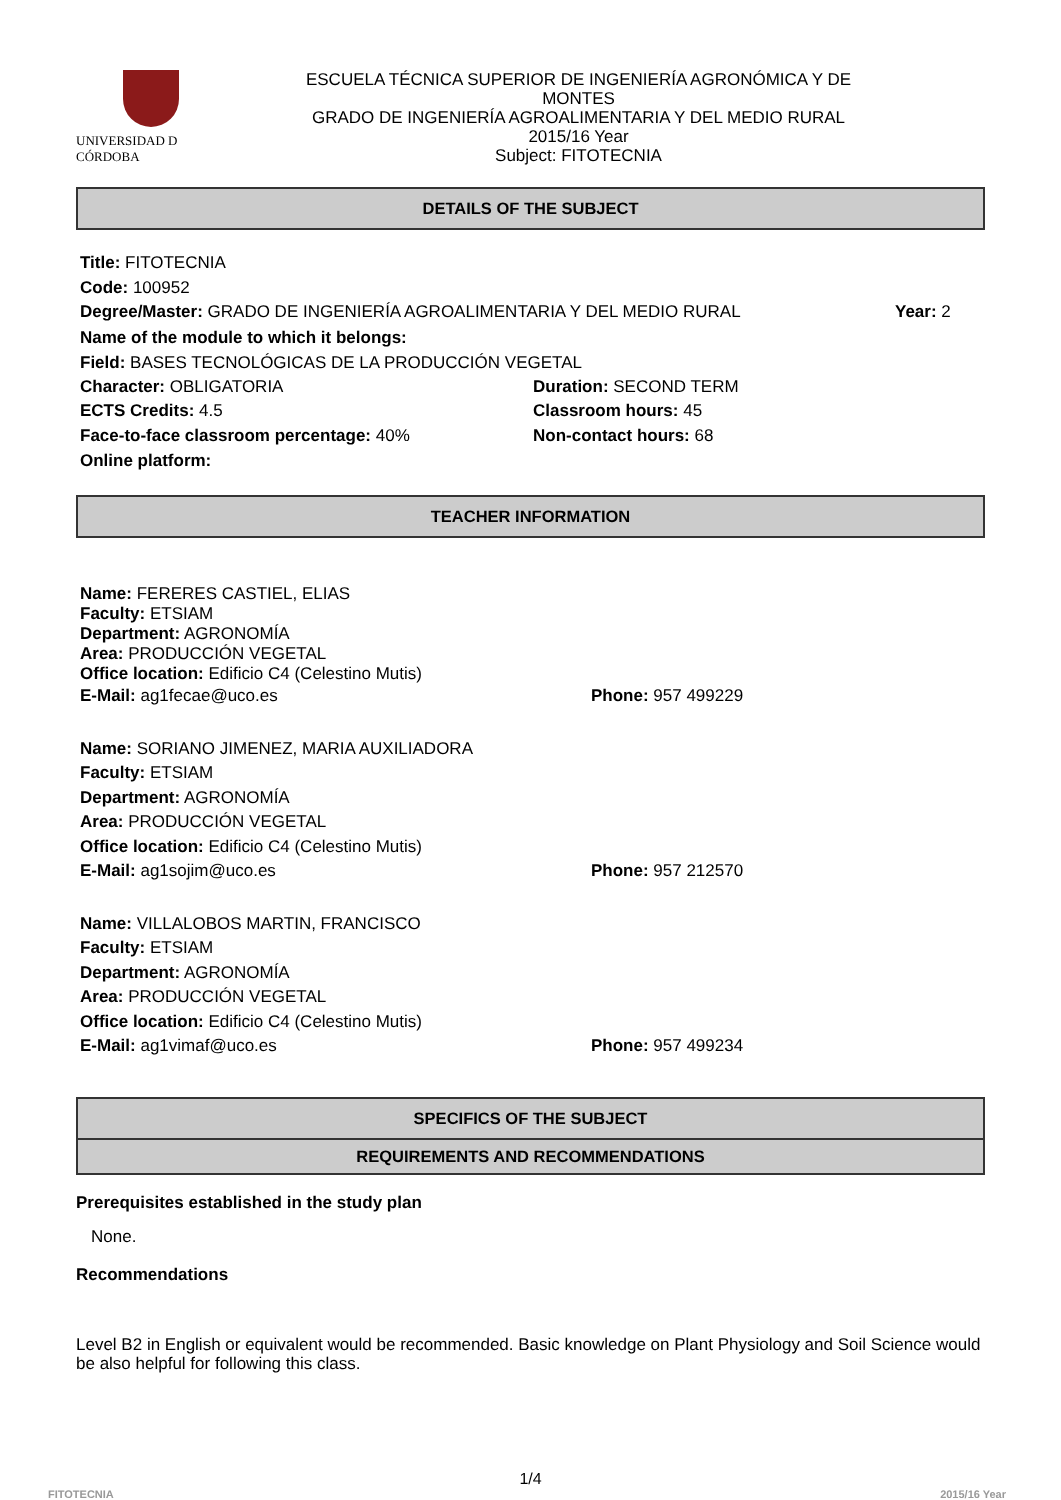UNIVERSIDAD D CÓRDOBA
ESCUELA TÉCNICA SUPERIOR DE INGENIERÍA AGRONÓMICA Y DE
MONTES
GRADO DE INGENIERÍA AGROALIMENTARIA Y DEL MEDIO RURAL
2015/16 Year
Subject: FITOTECNIA
DETAILS OF THE SUBJECT
Title: FITOTECNIA
Code: 100952
Degree/Master: GRADO DE INGENIERÍA AGROALIMENTARIA Y DEL MEDIO RURAL Year: 2
Name of the module to which it belongs:
Field: BASES TECNOLÓGICAS DE LA PRODUCCIÓN VEGETAL
Character: OBLIGATORIA Duration: SECOND TERM
ECTS Credits: 4.5 Classroom hours: 45
Face-to-face classroom percentage: 40% Non-contact hours: 68
Online platform:
TEACHER INFORMATION
Name: FERERES CASTIEL, ELIAS
Faculty: ETSIAM
Department: AGRONOMÍA
Area: PRODUCCIÓN VEGETAL
Office location: Edificio C4 (Celestino Mutis)
E-Mail: ag1fecae@uco.es Phone: 957 499229
Name: SORIANO JIMENEZ, MARIA AUXILIADORA
Faculty: ETSIAM
Department: AGRONOMÍA
Area: PRODUCCIÓN VEGETAL
Office location: Edificio C4 (Celestino Mutis)
E-Mail: ag1sojim@uco.es Phone: 957 212570
Name: VILLALOBOS MARTIN, FRANCISCO
Faculty: ETSIAM
Department: AGRONOMÍA
Area: PRODUCCIÓN VEGETAL
Office location: Edificio C4 (Celestino Mutis)
E-Mail: ag1vimaf@uco.es Phone: 957 499234
SPECIFICS OF THE SUBJECT
REQUIREMENTS AND RECOMMENDATIONS
Prerequisites established in the study plan
None.
Recommendations
Level B2 in English or equivalent would be recommended. Basic knowledge on Plant Physiology and Soil Science would be also helpful for following this class.
1/4
FITOTECNIA 2015/16 Year